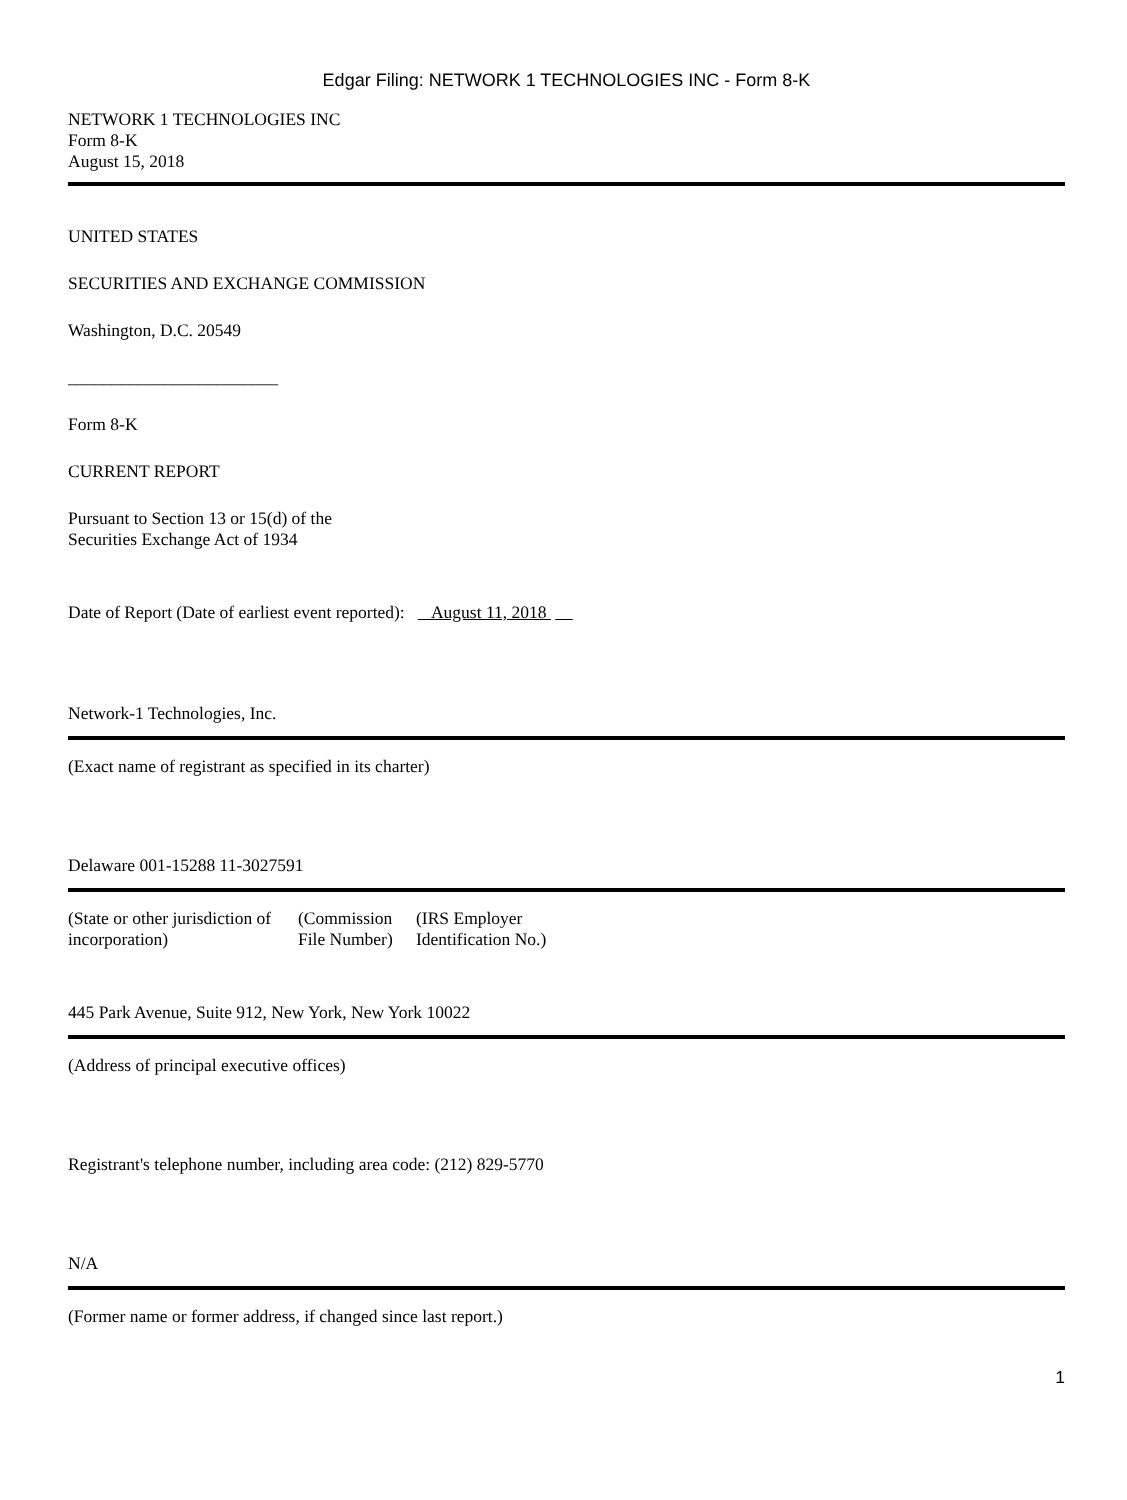Edgar Filing: NETWORK 1 TECHNOLOGIES INC - Form 8-K
NETWORK 1 TECHNOLOGIES INC
Form 8-K
August 15, 2018
UNITED STATES
SECURITIES AND EXCHANGE COMMISSION
Washington, D.C. 20549
________________________
Form 8-K
CURRENT REPORT
Pursuant to Section 13 or 15(d) of the
Securities Exchange Act of 1934
Date of Report (Date of earliest event reported): August 11, 2018
Network-1 Technologies, Inc.
(Exact name of registrant as specified in its charter)
Delaware 001-15288 11-3027591
(State or other jurisdiction of incorporation)
(Commission File Number)
(IRS Employer
Identification No.)
445 Park Avenue, Suite 912, New York, New York 10022
(Address of principal executive offices)
Registrant's telephone number, including area code: (212) 829-5770
N/A
(Former name or former address, if changed since last report.)
1